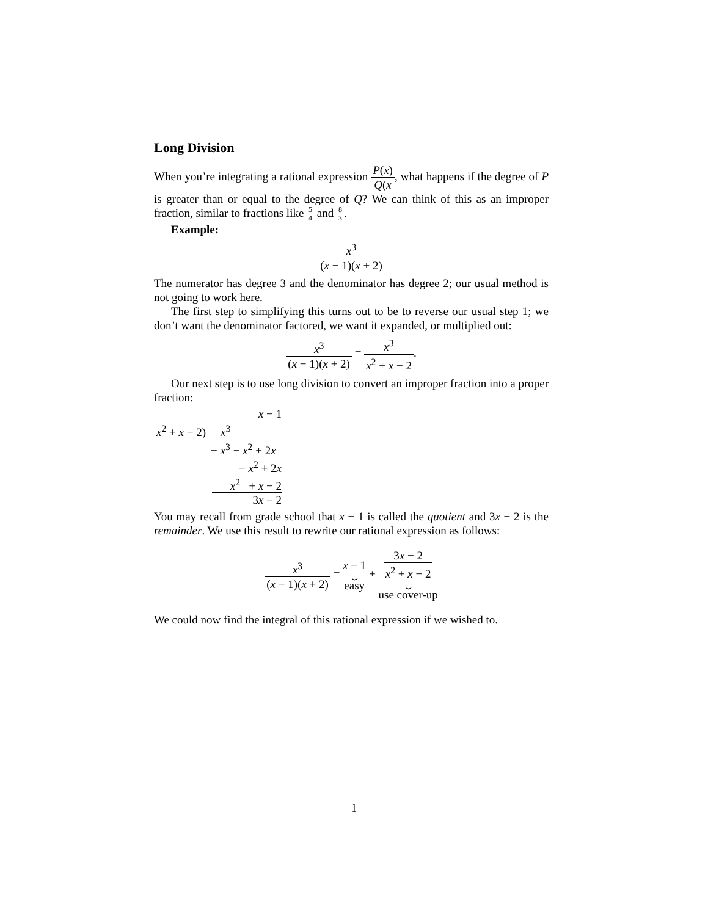Long Division
When you’re integrating a rational expression P(x) Q(x, what happens if the degree of P is greater than or equal to the degree of Q? We can think of this as an improper fraction, similar to fractions like 5 4 and 8 3.
Example:
x<sup>3</sup> (x − 1)(x + 2)
The numerator has degree 3 and the denominator has degree 2; our usual method is not going to work here.
The first step to simplifying this turns out to be to reverse our usual step 1; we don’t want the denominator factored, we want it expanded, or multiplied out:
x<sup>3</sup> (x − 1)(x + 2) = x<sup>3</sup> x<sup>2</sup> + x − 2.
Our next step is to use long division to convert an improper fraction into a proper fraction:
| | x − 1 |
| x<sup>2</sup> + x − 2) | x<sup>3</sup> |
| | − x<sup>3</sup> − x<sup>2</sup> + 2 x |
| | − x<sup>2</sup> + 2 x |
| | x<sup>2</sup> + x − 2 |
| | 3 x − 2 |
You may recall from grade school that x − 1 is called the quotient and 3x − 2 is the remainder. We use this result to rewrite our rational expression as follows:
x<sup>3</sup> (x − 1)(x + 2) = x − 1 ⏟ easy + 3x − 2 x<sup>2</sup> + x − 2 ⏟ use cover-up
We could now find the integral of this rational expression if we wished to.
1